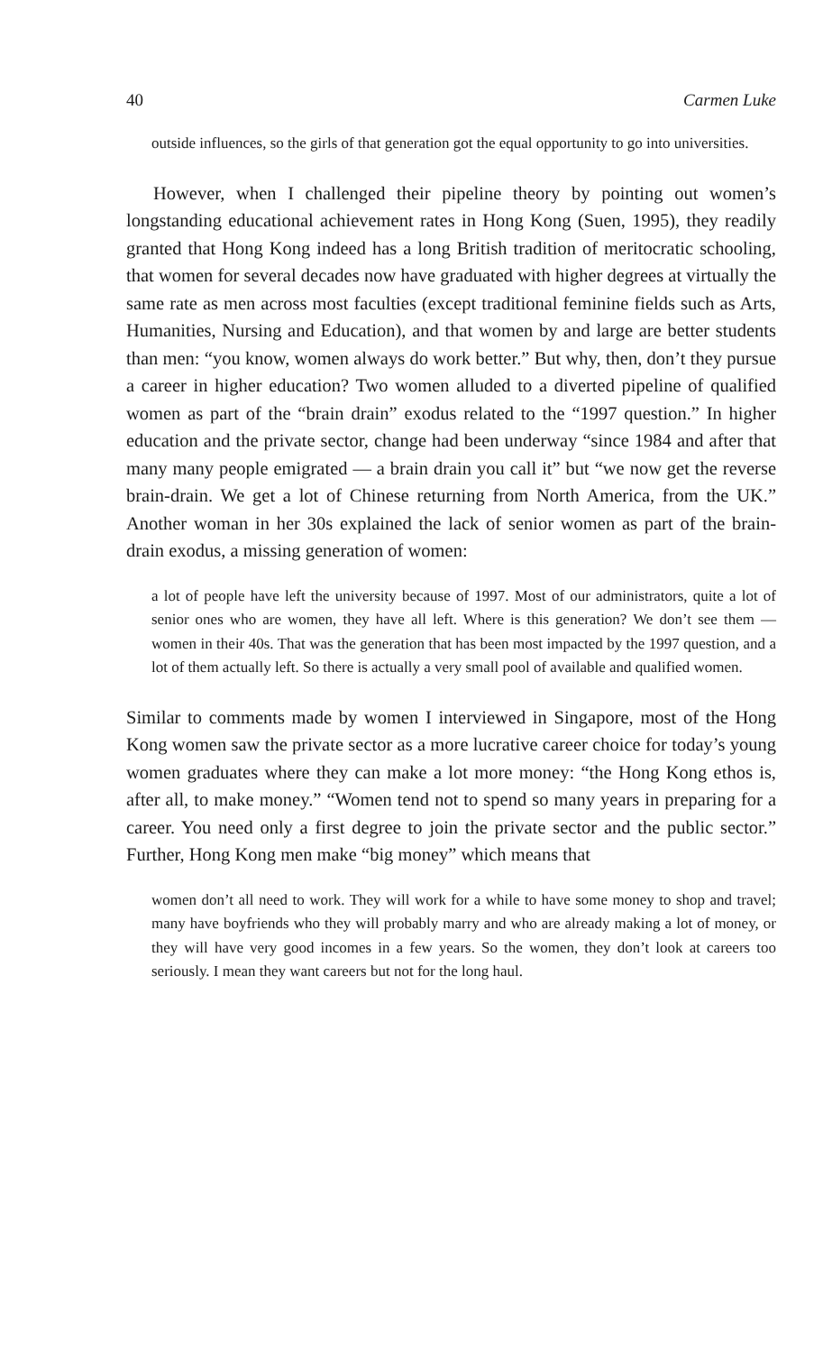40 Carmen Luke
outside influences, so the girls of that generation got the equal opportunity to go into universities.
However, when I challenged their pipeline theory by pointing out women’s longstanding educational achievement rates in Hong Kong (Suen, 1995), they readily granted that Hong Kong indeed has a long British tradition of meritocratic schooling, that women for several decades now have graduated with higher degrees at virtually the same rate as men across most faculties (except traditional feminine fields such as Arts, Humanities, Nursing and Education), and that women by and large are better students than men: “you know, women always do work better.” But why, then, don’t they pursue a career in higher education? Two women alluded to a diverted pipeline of qualified women as part of the “brain drain” exodus related to the “1997 question.” In higher education and the private sector, change had been underway “since 1984 and after that many many people emigrated — a brain drain you call it” but “we now get the reverse brain-drain. We get a lot of Chinese returning from North America, from the UK.” Another woman in her 30s explained the lack of senior women as part of the brain-drain exodus, a missing generation of women:
a lot of people have left the university because of 1997. Most of our administrators, quite a lot of senior ones who are women, they have all left. Where is this generation? We don’t see them — women in their 40s. That was the generation that has been most impacted by the 1997 question, and a lot of them actually left. So there is actually a very small pool of available and qualified women.
Similar to comments made by women I interviewed in Singapore, most of the Hong Kong women saw the private sector as a more lucrative career choice for today’s young women graduates where they can make a lot more money: “the Hong Kong ethos is, after all, to make money.” “Women tend not to spend so many years in preparing for a career. You need only a first degree to join the private sector and the public sector.” Further, Hong Kong men make “big money” which means that
women don’t all need to work. They will work for a while to have some money to shop and travel; many have boyfriends who they will probably marry and who are already making a lot of money, or they will have very good incomes in a few years. So the women, they don’t look at careers too seriously. I mean they want careers but not for the long haul.